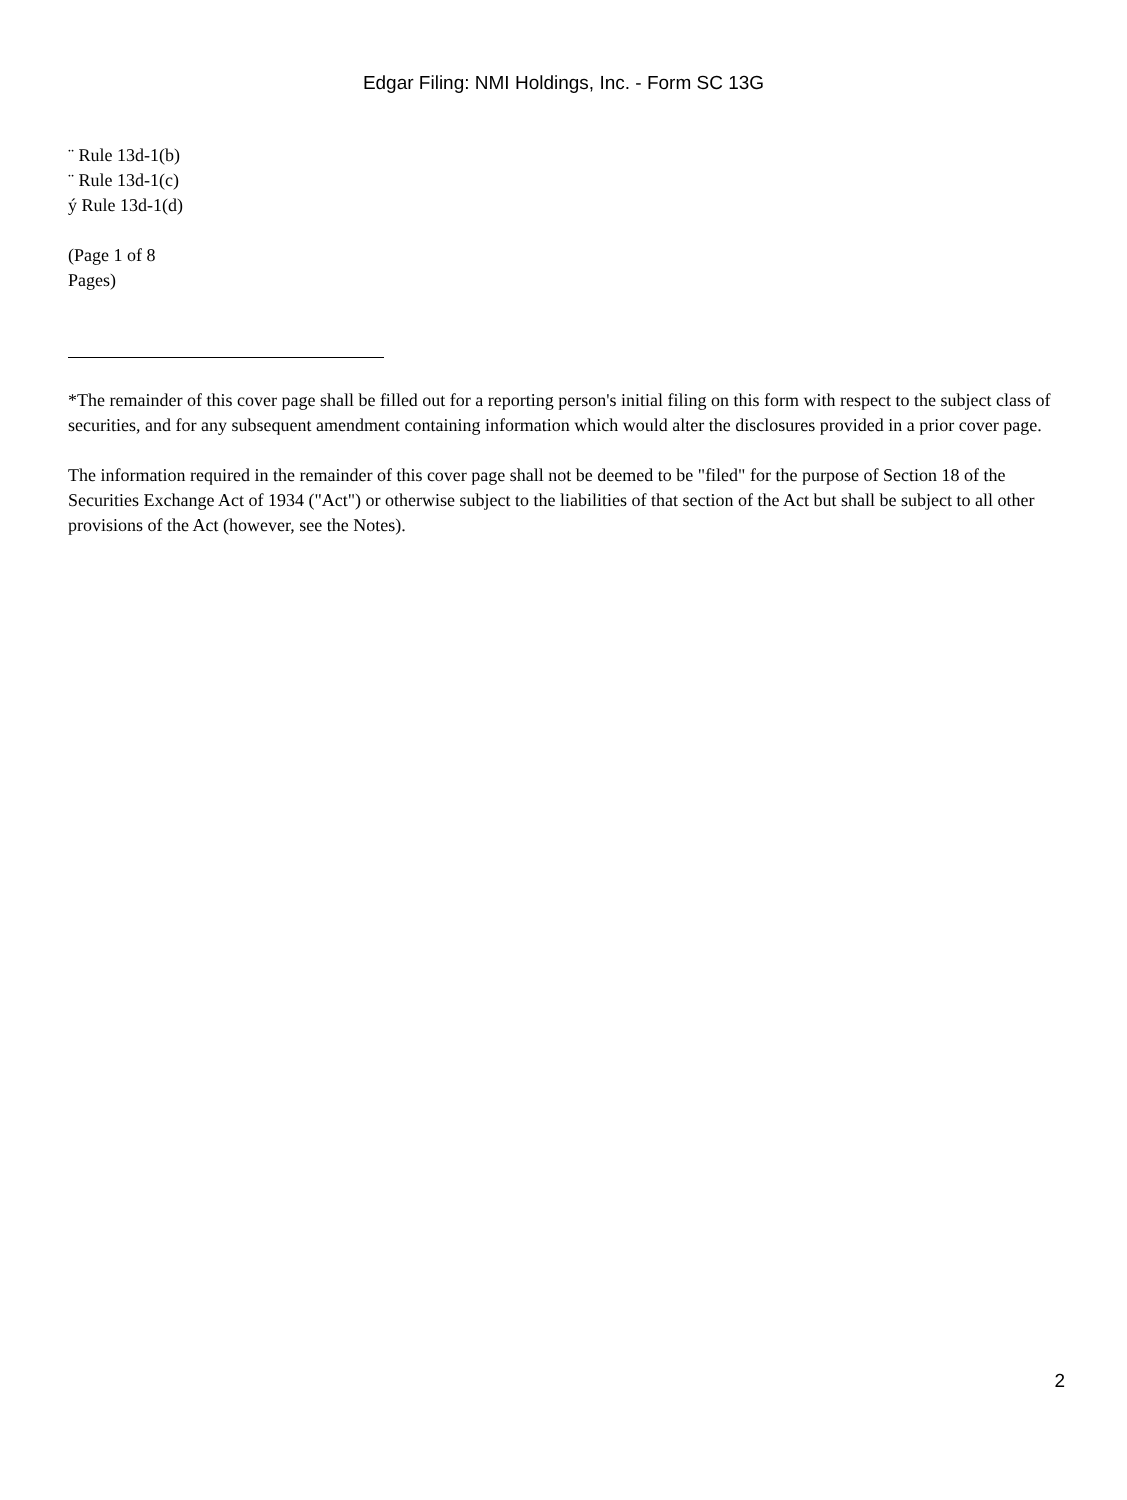Edgar Filing: NMI Holdings, Inc. - Form SC 13G
¨ Rule 13d-1(b)
¨ Rule 13d-1(c)
ý Rule 13d-1(d)
(Page 1 of 8
Pages)
*The remainder of this cover page shall be filled out for a reporting person's initial filing on this form with respect to the subject class of securities, and for any subsequent amendment containing information which would alter the disclosures provided in a prior cover page.
The information required in the remainder of this cover page shall not be deemed to be "filed" for the purpose of Section 18 of the Securities Exchange Act of 1934 ("Act") or otherwise subject to the liabilities of that section of the Act but shall be subject to all other provisions of the Act (however, see the Notes).
2